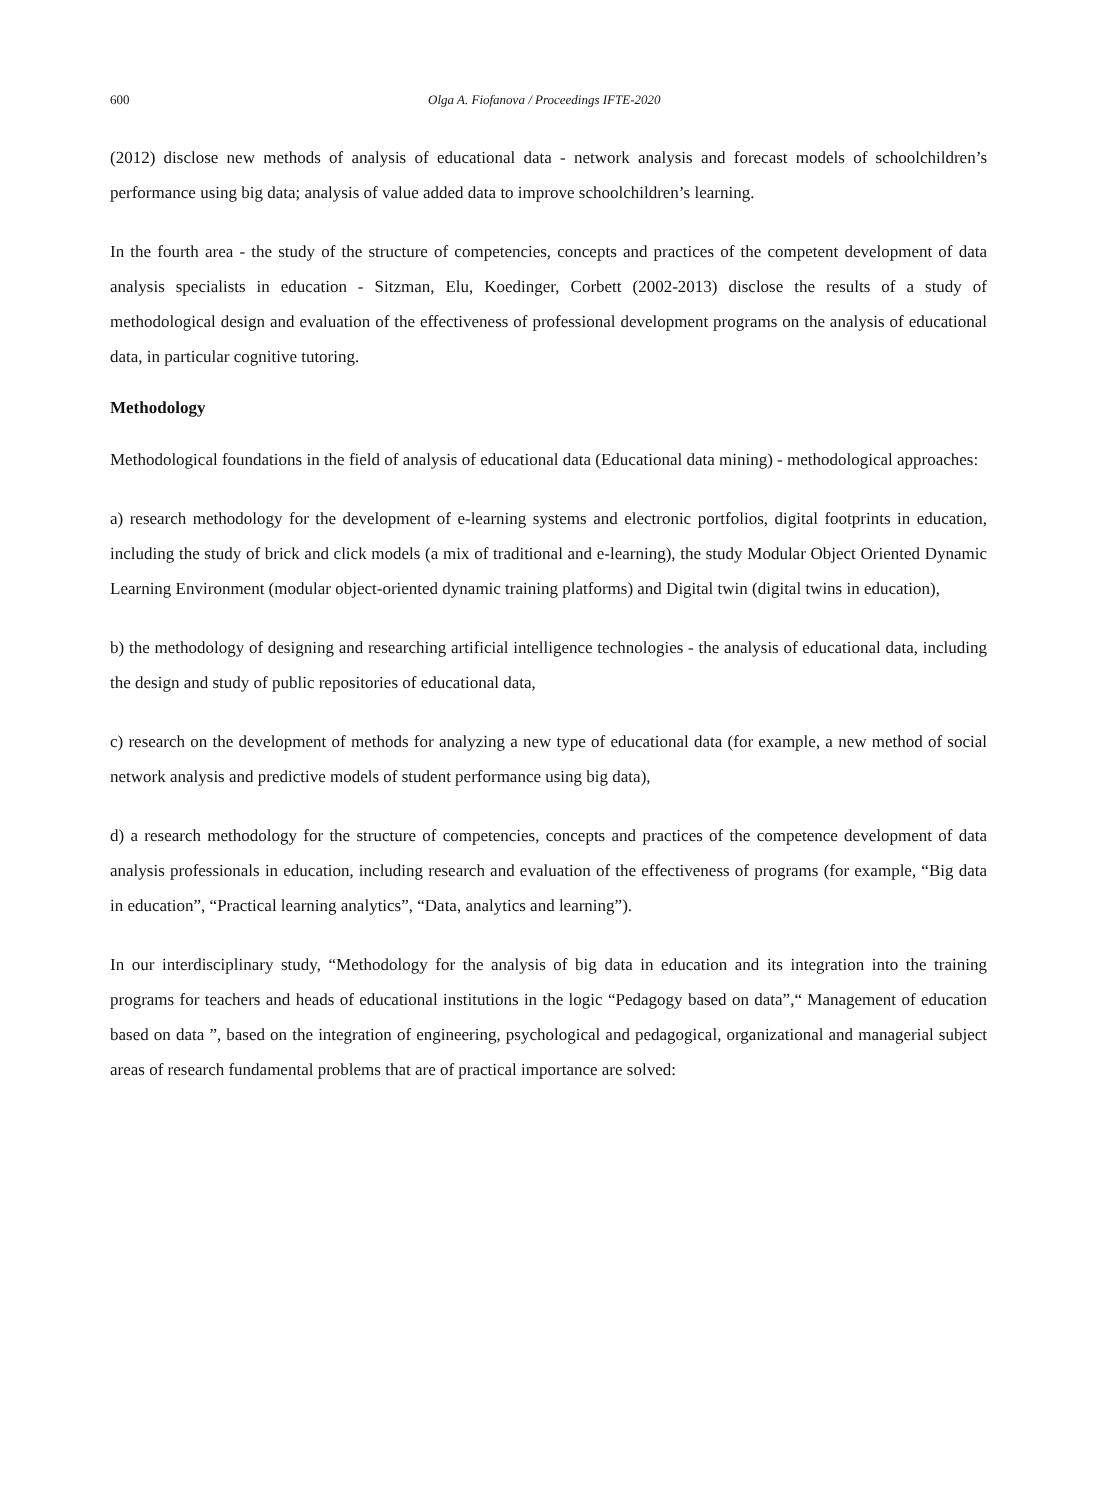600 Olga A. Fiofanova / Proceedings IFTE-2020
(2012) disclose new methods of analysis of educational data - network analysis and forecast models of schoolchildren’s performance using big data; analysis of value added data to improve schoolchildren’s learning.
In the fourth area - the study of the structure of competencies, concepts and practices of the competent development of data analysis specialists in education - Sitzman, Elu, Koedinger, Corbett (2002-2013) disclose the results of a study of methodological design and evaluation of the effectiveness of professional development programs on the analysis of educational data, in particular cognitive tutoring.
Methodology
Methodological foundations in the field of analysis of educational data (Educational data mining) - methodological approaches:
a) research methodology for the development of e-learning systems and electronic portfolios, digital footprints in education, including the study of brick and click models (a mix of traditional and e-learning), the study Modular Object Oriented Dynamic Learning Environment (modular object-oriented dynamic training platforms) and Digital twin (digital twins in education),
b) the methodology of designing and researching artificial intelligence technologies - the analysis of educational data, including the design and study of public repositories of educational data,
c) research on the development of methods for analyzing a new type of educational data (for example, a new method of social network analysis and predictive models of student performance using big data),
d) a research methodology for the structure of competencies, concepts and practices of the competence development of data analysis professionals in education, including research and evaluation of the effectiveness of programs (for example, “Big data in education”, “Practical learning analytics”, “Data, analytics and learning”).
In our interdisciplinary study, “Methodology for the analysis of big data in education and its integration into the training programs for teachers and heads of educational institutions in the logic “Pedagogy based on data”,“ Management of education based on data ”, based on the integration of engineering, psychological and pedagogical, organizational and managerial subject areas of research fundamental problems that are of practical importance are solved: